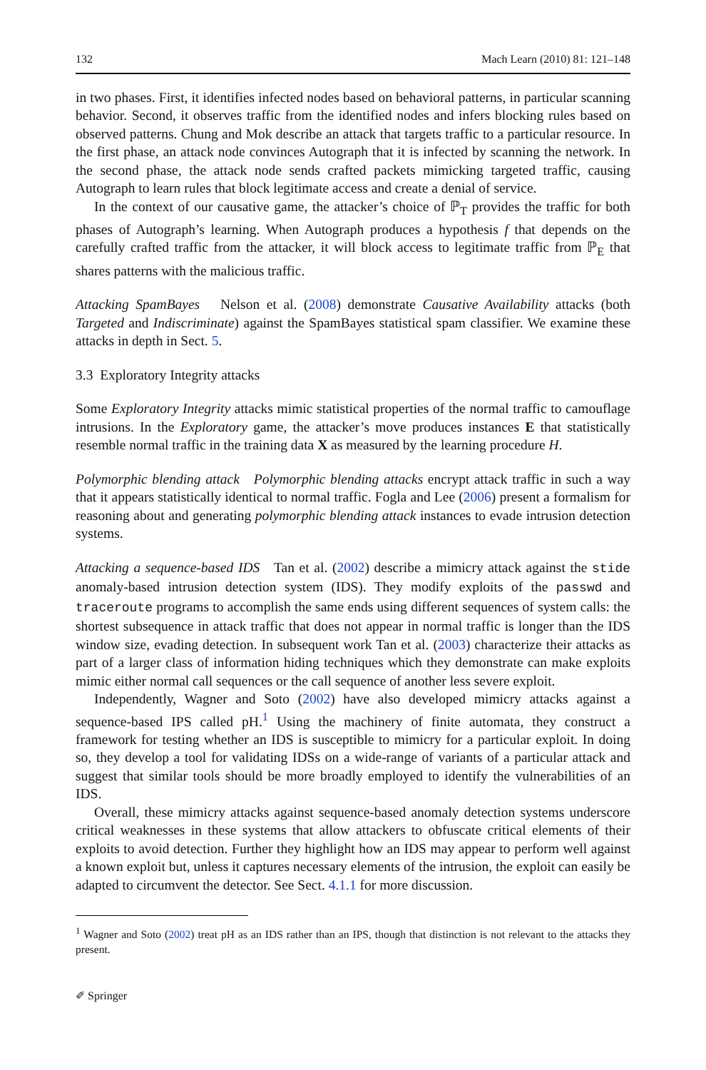132 Mach Learn (2010) 81: 121–148
in two phases. First, it identifies infected nodes based on behavioral patterns, in particular scanning behavior. Second, it observes traffic from the identified nodes and infers blocking rules based on observed patterns. Chung and Mok describe an attack that targets traffic to a particular resource. In the first phase, an attack node convinces Autograph that it is infected by scanning the network. In the second phase, the attack node sends crafted packets mimicking targeted traffic, causing Autograph to learn rules that block legitimate access and create a denial of service.
In the context of our causative game, the attacker’s choice of ℙ<sub>T</sub> provides the traffic for both phases of Autograph’s learning. When Autograph produces a hypothesis f that depends on the carefully crafted traffic from the attacker, it will block access to legitimate traffic from ℙ<sub>E</sub> that shares patterns with the malicious traffic.
Attacking SpamBayes Nelson et al. (2008) demonstrate Causative Availability attacks (both Targeted and Indiscriminate) against the SpamBayes statistical spam classifier. We examine these attacks in depth in Sect. 5.
3.3 Exploratory Integrity attacks
Some Exploratory Integrity attacks mimic statistical properties of the normal traffic to camouflage intrusions. In the Exploratory game, the attacker’s move produces instances E that statistically resemble normal traffic in the training data X as measured by the learning procedure H.
Polymorphic blending attack Polymorphic blending attacks encrypt attack traffic in such a way that it appears statistically identical to normal traffic. Fogla and Lee (2006) present a formalism for reasoning about and generating polymorphic blending attack instances to evade intrusion detection systems.
Attacking a sequence-based IDS Tan et al. (2002) describe a mimicry attack against the stide anomaly-based intrusion detection system (IDS). They modify exploits of the passwd and traceroute programs to accomplish the same ends using different sequences of system calls: the shortest subsequence in attack traffic that does not appear in normal traffic is longer than the IDS window size, evading detection. In subsequent work Tan et al. (2003) characterize their attacks as part of a larger class of information hiding techniques which they demonstrate can make exploits mimic either normal call sequences or the call sequence of another less severe exploit.
Independently, Wagner and Soto (2002) have also developed mimicry attacks against a sequence-based IPS called pH.<sup>1</sup> Using the machinery of finite automata, they construct a framework for testing whether an IDS is susceptible to mimicry for a particular exploit. In doing so, they develop a tool for validating IDSs on a wide-range of variants of a particular attack and suggest that similar tools should be more broadly employed to identify the vulnerabilities of an IDS.
Overall, these mimicry attacks against sequence-based anomaly detection systems underscore critical weaknesses in these systems that allow attackers to obfuscate critical elements of their exploits to avoid detection. Further they highlight how an IDS may appear to perform well against a known exploit but, unless it captures necessary elements of the intrusion, the exploit can easily be adapted to circumvent the detector. See Sect. 4.1.1 for more discussion.
<sup>1</sup> Wagner and Soto (2002) treat pH as an IDS rather than an IPS, though that distinction is not relevant to the attacks they present.
✐ Springer